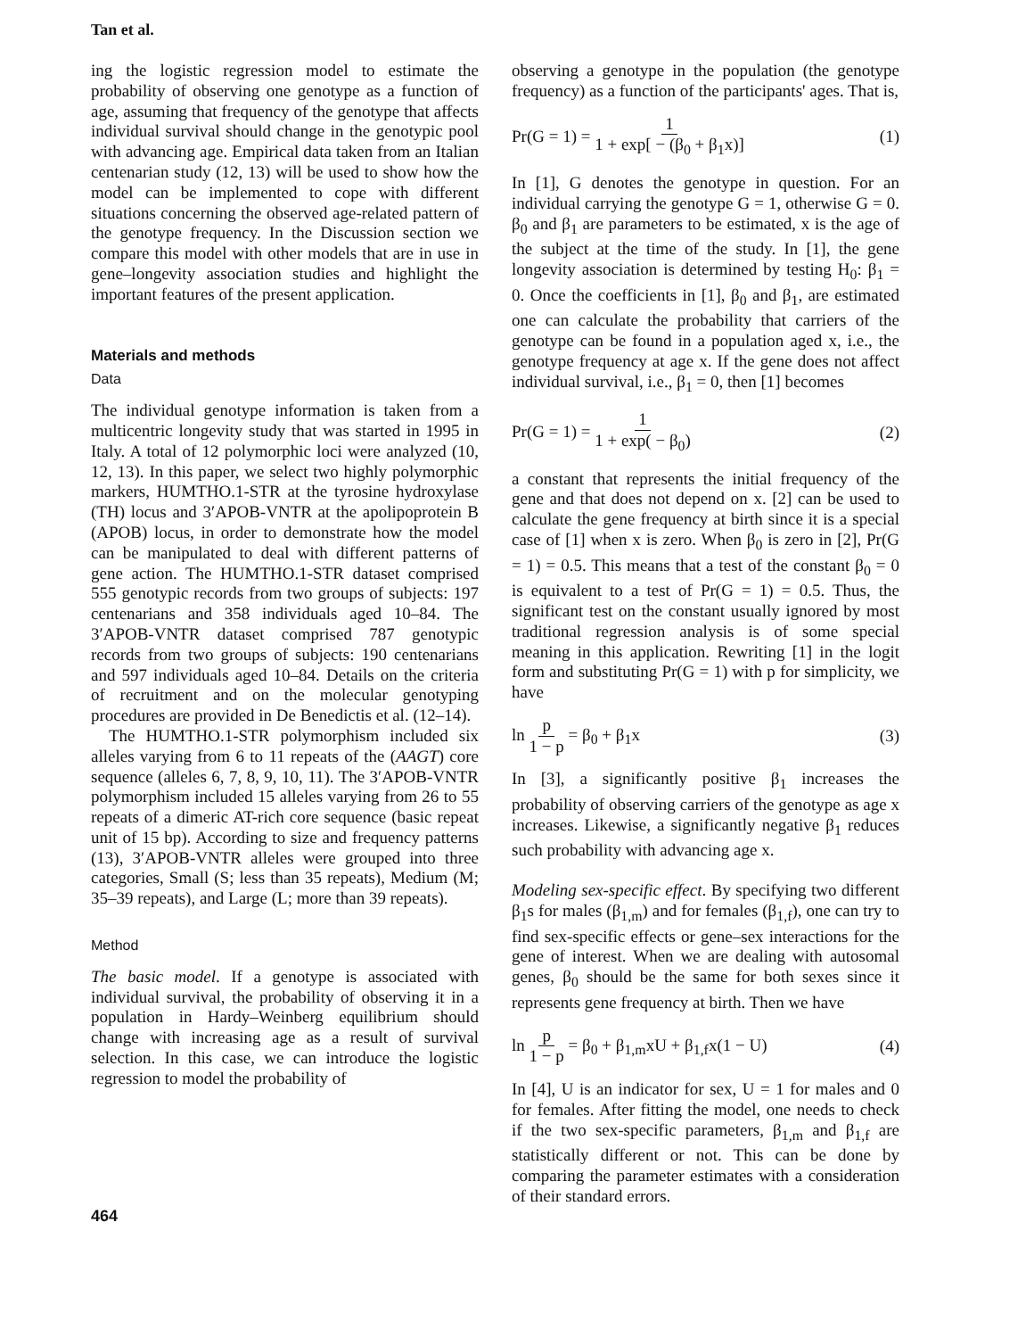Tan et al.
ing the logistic regression model to estimate the probability of observing one genotype as a function of age, assuming that frequency of the genotype that affects individual survival should change in the genotypic pool with advancing age. Empirical data taken from an Italian centenarian study (12, 13) will be used to show how the model can be implemented to cope with different situations concerning the observed age-related pattern of the genotype frequency. In the Discussion section we compare this model with other models that are in use in gene–longevity association studies and highlight the important features of the present application.
Materials and methods
Data
The individual genotype information is taken from a multicentric longevity study that was started in 1995 in Italy. A total of 12 polymorphic loci were analyzed (10, 12, 13). In this paper, we select two highly polymorphic markers, HUMTHO.1-STR at the tyrosine hydroxylase (TH) locus and 3′APOB-VNTR at the apolipoprotein B (APOB) locus, in order to demonstrate how the model can be manipulated to deal with different patterns of gene action. The HUMTHO.1-STR dataset comprised 555 genotypic records from two groups of subjects: 197 centenarians and 358 individuals aged 10–84. The 3′APOB-VNTR dataset comprised 787 genotypic records from two groups of subjects: 190 centenarians and 597 individuals aged 10–84. Details on the criteria of recruitment and on the molecular genotyping procedures are provided in De Benedictis et al. (12–14).
The HUMTHO.1-STR polymorphism included six alleles varying from 6 to 11 repeats of the (AAGT) core sequence (alleles 6, 7, 8, 9, 10, 11). The 3′APOB-VNTR polymorphism included 15 alleles varying from 26 to 55 repeats of a dimeric AT-rich core sequence (basic repeat unit of 15 bp). According to size and frequency patterns (13), 3′APOB-VNTR alleles were grouped into three categories, Small (S; less than 35 repeats), Medium (M; 35–39 repeats), and Large (L; more than 39 repeats).
Method
The basic model. If a genotype is associated with individual survival, the probability of observing it in a population in Hardy–Weinberg equilibrium should change with increasing age as a result of survival selection. In this case, we can introduce the logistic regression to model the probability of
observing a genotype in the population (the genotype frequency) as a function of the participants' ages. That is,
Pr(G = 1) = 1 1 + exp[ − (β<sub>0</sub> + β<sub>1</sub>x)] (1)
In [1], G denotes the genotype in question. For an individual carrying the genotype G = 1, otherwise G = 0. β<sub>0</sub> and β<sub>1</sub> are parameters to be estimated, x is the age of the subject at the time of the study. In [1], the gene longevity association is determined by testing H<sub>0</sub>: β<sub>1</sub> = 0. Once the coefficients in [1], β<sub>0</sub> and β<sub>1</sub>, are estimated one can calculate the probability that carriers of the genotype can be found in a population aged x, i.e., the genotype frequency at age x. If the gene does not affect individual survival, i.e., β<sub>1</sub> = 0, then [1] becomes
Pr(G = 1) = 1 1 + exp( − β<sub>0</sub>) (2)
a constant that represents the initial frequency of the gene and that does not depend on x. [2] can be used to calculate the gene frequency at birth since it is a special case of [1] when x is zero. When β<sub>0</sub> is zero in [2], Pr(G = 1) = 0.5. This means that a test of the constant β<sub>0</sub> = 0 is equivalent to a test of Pr(G = 1) = 0.5. Thus, the significant test on the constant usually ignored by most traditional regression analysis is of some special meaning in this application. Rewriting [1] in the logit form and substituting Pr(G = 1) with p for simplicity, we have
ln p 1 − p = β<sub>0</sub> + β<sub>1</sub>x (3)
In [3], a significantly positive β<sub>1</sub> increases the probability of observing carriers of the genotype as age x increases. Likewise, a significantly negative β<sub>1</sub> reduces such probability with advancing age x.
Modeling sex-specific effect. By specifying two different β<sub>1</sub>s for males (β<sub>1,m</sub>) and for females (β<sub>1,f</sub>), one can try to find sex-specific effects or gene–sex interactions for the gene of interest. When we are dealing with autosomal genes, β<sub>0</sub> should be the same for both sexes since it represents gene frequency at birth. Then we have
ln p 1 − p = β<sub>0</sub> + β<sub>1,m</sub>xU + β<sub>1,f</sub>x(1 − U) (4)
In [4], U is an indicator for sex, U = 1 for males and 0 for females. After fitting the model, one needs to check if the two sex-specific parameters, β<sub>1,m</sub> and β<sub>1,f</sub> are statistically different or not. This can be done by comparing the parameter estimates with a consideration of their standard errors.
464